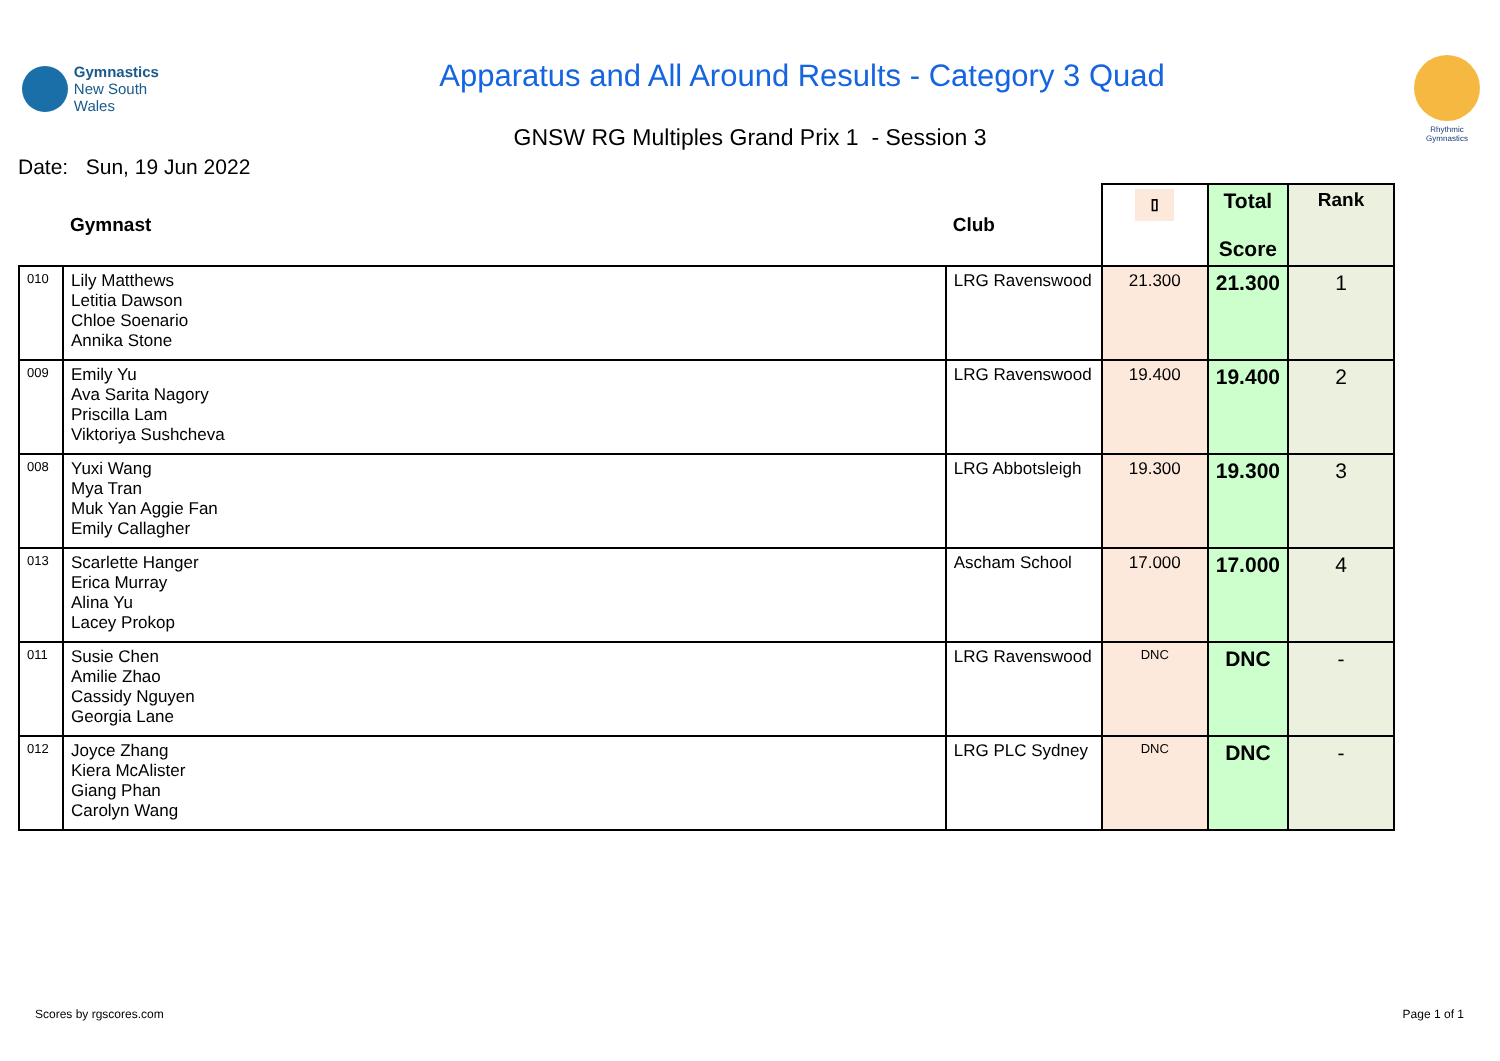Gymnastics
New South Wales
Apparatus and All Around Results - Category 3 Quad
Rhythmic
Gymnastics
GNSW RG Multiples Grand Prix 1 - Session 3
Date: Sun, 19 Jun 2022
| | Gymnast | Club | ⫾ | Total Score | Rank |
| --- | --- | --- | --- | --- | --- |
| 010 | Lily Matthews Letitia Dawson Chloe Soenario Annika Stone | LRG Ravenswood | 21.300 | 21.300 | 1 |
| 009 | Emily Yu Ava Sarita Nagory Priscilla Lam Viktoriya Sushcheva | LRG Ravenswood | 19.400 | 19.400 | 2 |
| 008 | Yuxi Wang Mya Tran Muk Yan Aggie Fan Emily Callagher | LRG Abbotsleigh | 19.300 | 19.300 | 3 |
| 013 | Scarlette Hanger Erica Murray Alina Yu Lacey Prokop | Ascham School | 17.000 | 17.000 | 4 |
| 011 | Susie Chen Amilie Zhao Cassidy Nguyen Georgia Lane | LRG Ravenswood | DNC | DNC | - |
| 012 | Joyce Zhang Kiera McAlister Giang Phan Carolyn Wang | LRG PLC Sydney | DNC | DNC | - |
Scores by rgscores.com Page 1 of 1